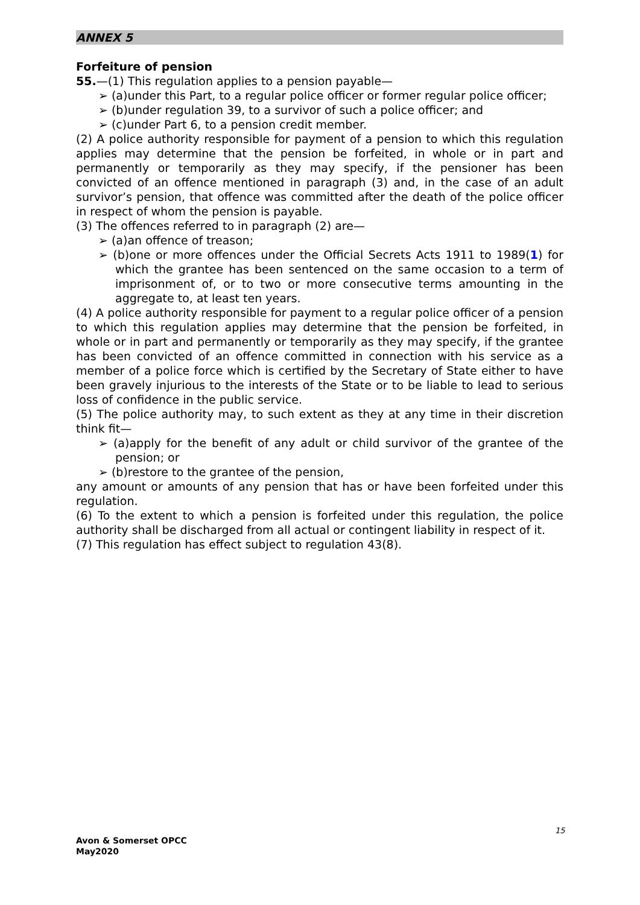ANNEX 5
Forfeiture of pension
55.—(1) This regulation applies to a pension payable—
➢ (a)under this Part, to a regular police officer or former regular police officer;
➢ (b)under regulation 39, to a survivor of such a police officer; and
➢ (c)under Part 6, to a pension credit member.
(2) A police authority responsible for payment of a pension to which this regulation applies may determine that the pension be forfeited, in whole or in part and permanently or temporarily as they may specify, if the pensioner has been convicted of an offence mentioned in paragraph (3) and, in the case of an adult survivor’s pension, that offence was committed after the death of the police officer in respect of whom the pension is payable.
(3) The offences referred to in paragraph (2) are—
➢ (a)an offence of treason;
➢ (b)one or more offences under the Official Secrets Acts 1911 to 1989(1) for which the grantee has been sentenced on the same occasion to a term of imprisonment of, or to two or more consecutive terms amounting in the aggregate to, at least ten years.
(4) A police authority responsible for payment to a regular police officer of a pension to which this regulation applies may determine that the pension be forfeited, in whole or in part and permanently or temporarily as they may specify, if the grantee has been convicted of an offence committed in connection with his service as a member of a police force which is certified by the Secretary of State either to have been gravely injurious to the interests of the State or to be liable to lead to serious loss of confidence in the public service.
(5) The police authority may, to such extent as they at any time in their discretion think fit—
➢ (a)apply for the benefit of any adult or child survivor of the grantee of the pension; or
➢ (b)restore to the grantee of the pension,
any amount or amounts of any pension that has or have been forfeited under this regulation.
(6) To the extent to which a pension is forfeited under this regulation, the police authority shall be discharged from all actual or contingent liability in respect of it.
(7) This regulation has effect subject to regulation 43(8).
15
Avon & Somerset OPCC
May2020